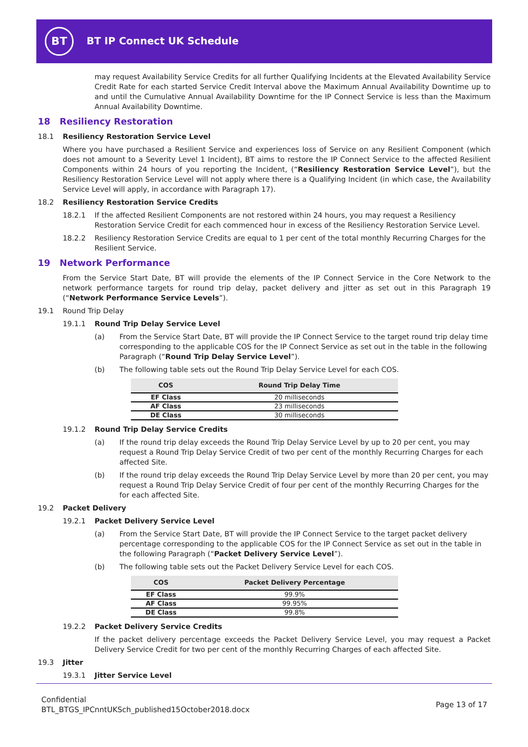BT
BT IP Connect UK Schedule
may request Availability Service Credits for all further Qualifying Incidents at the Elevated Availability Service Credit Rate for each started Service Credit Interval above the Maximum Annual Availability Downtime up to and until the Cumulative Annual Availability Downtime for the IP Connect Service is less than the Maximum Annual Availability Downtime.
18 Resiliency Restoration
18.1 Resiliency Restoration Service Level
Where you have purchased a Resilient Service and experiences loss of Service on any Resilient Component (which does not amount to a Severity Level 1 Incident), BT aims to restore the IP Connect Service to the affected Resilient Components within 24 hours of you reporting the Incident, (“Resiliency Restoration Service Level”), but the Resiliency Restoration Service Level will not apply where there is a Qualifying Incident (in which case, the Availability Service Level will apply, in accordance with Paragraph 17).
18.2 Resiliency Restoration Service Credits
18.2.1 If the affected Resilient Components are not restored within 24 hours, you may request a Resiliency Restoration Service Credit for each commenced hour in excess of the Resiliency Restoration Service Level.
18.2.2 Resiliency Restoration Service Credits are equal to 1 per cent of the total monthly Recurring Charges for the Resilient Service.
19 Network Performance
From the Service Start Date, BT will provide the elements of the IP Connect Service in the Core Network to the network performance targets for round trip delay, packet delivery and jitter as set out in this Paragraph 19 (“Network Performance Service Levels”).
19.1 Round Trip Delay
19.1.1 Round Trip Delay Service Level
(a) From the Service Start Date, BT will provide the IP Connect Service to the target round trip delay time corresponding to the applicable COS for the IP Connect Service as set out in the table in the following Paragraph (“Round Trip Delay Service Level”).
(b) The following table sets out the Round Trip Delay Service Level for each COS.
| COS | Round Trip Delay Time |
| --- | --- |
| EF Class | 20 milliseconds |
| AF Class | 23 milliseconds |
| DE Class | 30 milliseconds |
19.1.2 Round Trip Delay Service Credits
(a) If the round trip delay exceeds the Round Trip Delay Service Level by up to 20 per cent, you may request a Round Trip Delay Service Credit of two per cent of the monthly Recurring Charges for each affected Site.
(b) If the round trip delay exceeds the Round Trip Delay Service Level by more than 20 per cent, you may request a Round Trip Delay Service Credit of four per cent of the monthly Recurring Charges for the for each affected Site.
19.2 Packet Delivery
19.2.1 Packet Delivery Service Level
(a) From the Service Start Date, BT will provide the IP Connect Service to the target packet delivery percentage corresponding to the applicable COS for the IP Connect Service as set out in the table in the following Paragraph (“Packet Delivery Service Level”).
(b) The following table sets out the Packet Delivery Service Level for each COS.
| COS | Packet Delivery Percentage |
| --- | --- |
| EF Class | 99.9% |
| AF Class | 99.95% |
| DE Class | 99.8% |
19.2.2 Packet Delivery Service Credits
If the packet delivery percentage exceeds the Packet Delivery Service Level, you may request a Packet Delivery Service Credit for two per cent of the monthly Recurring Charges of each affected Site.
19.3 Jitter
19.3.1 Jitter Service Level
Confidential
BTL_BTGS_IPCnntUKSch_published15October2018.docx
Page 13 of 17